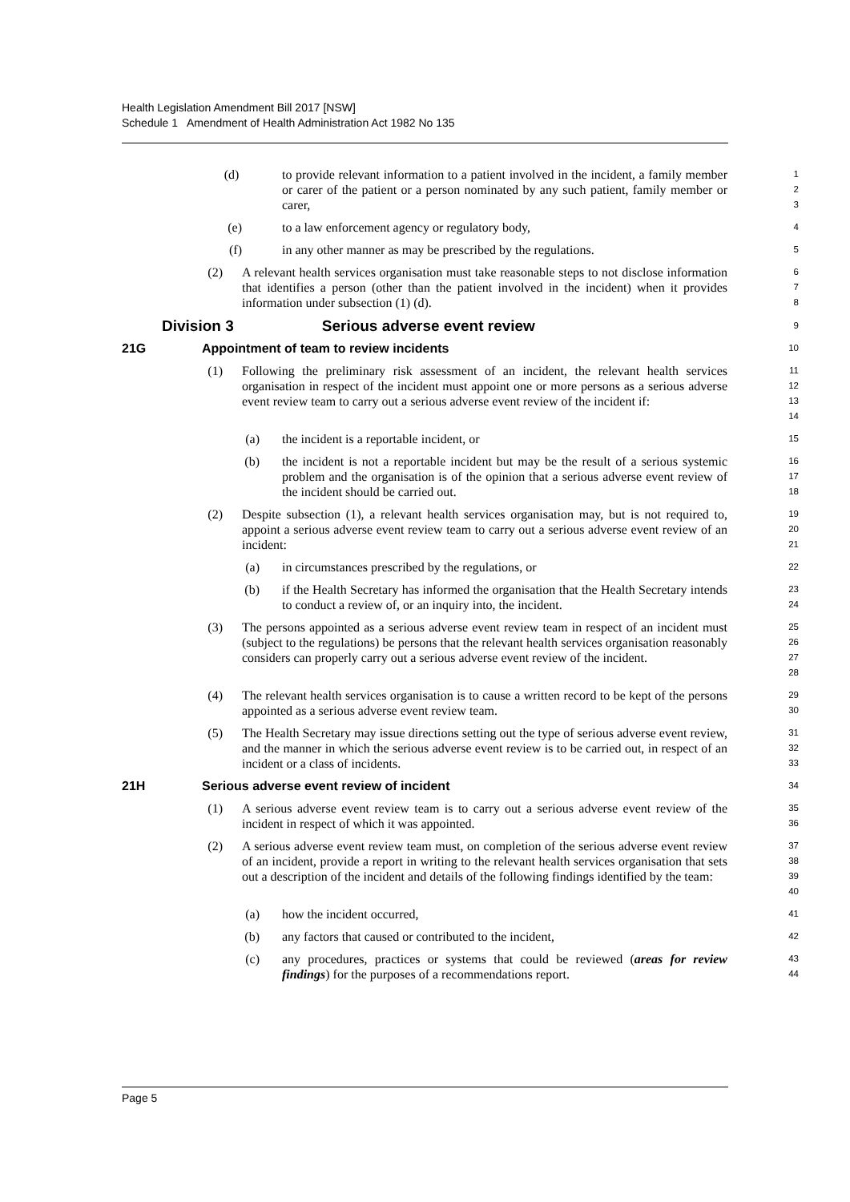Health Legislation Amendment Bill 2017 [NSW]
Schedule 1 Amendment of Health Administration Act 1982 No 135
(d) to provide relevant information to a patient involved in the incident, a family member or carer of the patient or a person nominated by any such patient, family member or carer, 1
2
3
(e) to a law enforcement agency or regulatory body, 4
(f) in any other manner as may be prescribed by the regulations. 5
(2) A relevant health services organisation must take reasonable steps to not disclose information that identifies a person (other than the patient involved in the incident) when it provides information under subsection (1) (d). 6
7
8
Division 3 Serious adverse event review 9
21G Appointment of team to review incidents 10
(1) Following the preliminary risk assessment of an incident, the relevant health services organisation in respect of the incident must appoint one or more persons as a serious adverse event review team to carry out a serious adverse event review of the incident if: 11
12
13
14
(a) the incident is a reportable incident, or 15
(b) the incident is not a reportable incident but may be the result of a serious systemic problem and the organisation is of the opinion that a serious adverse event review of the incident should be carried out. 16
17
18
(2) Despite subsection (1), a relevant health services organisation may, but is not required to, appoint a serious adverse event review team to carry out a serious adverse event review of an incident: 19
20
21
(a) in circumstances prescribed by the regulations, or 22
(b) if the Health Secretary has informed the organisation that the Health Secretary intends to conduct a review of, or an inquiry into, the incident. 23
24
(3) The persons appointed as a serious adverse event review team in respect of an incident must (subject to the regulations) be persons that the relevant health services organisation reasonably considers can properly carry out a serious adverse event review of the incident. 25
26
27
28
(4) The relevant health services organisation is to cause a written record to be kept of the persons appointed as a serious adverse event review team. 29
30
(5) The Health Secretary may issue directions setting out the type of serious adverse event review, and the manner in which the serious adverse event review is to be carried out, in respect of an incident or a class of incidents. 31
32
33
21H Serious adverse event review of incident 34
(1) A serious adverse event review team is to carry out a serious adverse event review of the incident in respect of which it was appointed. 35
36
(2) A serious adverse event review team must, on completion of the serious adverse event review of an incident, provide a report in writing to the relevant health services organisation that sets out a description of the incident and details of the following findings identified by the team: 37
38
39
40
(a) how the incident occurred, 41
(b) any factors that caused or contributed to the incident, 42
(c) any procedures, practices or systems that could be reviewed (areas for review findings) for the purposes of a recommendations report. 43
44
Page 5